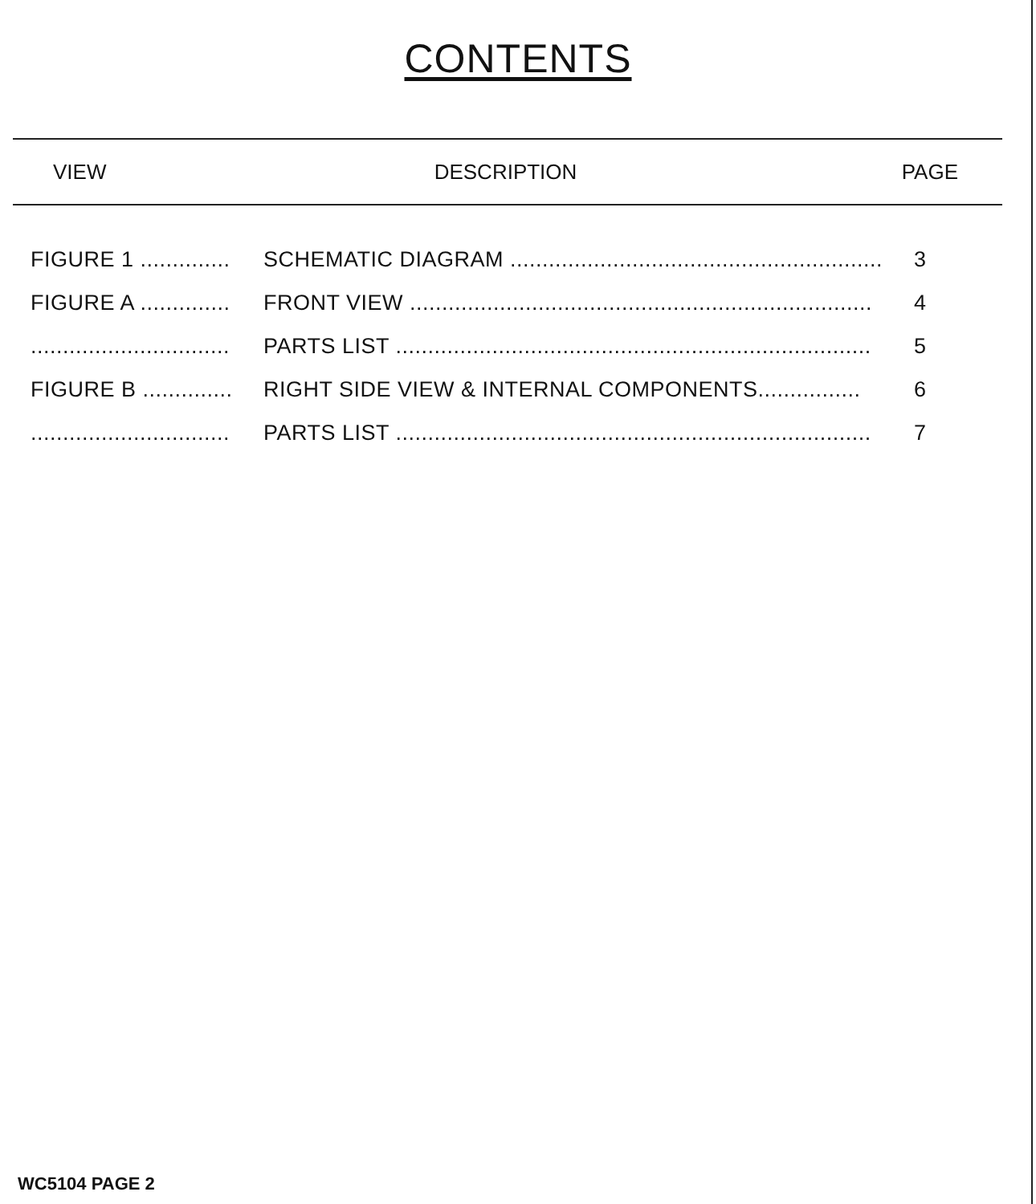CONTENTS
VIEW DESCRIPTION PAGE
| FIGURE 1 .............. | SCHEMATIC DIAGRAM .......................................................... | 3 |
| FIGURE A .............. | FRONT VIEW ........................................................................ | 4 |
| ............................... | PARTS LIST .......................................................................... | 5 |
| FIGURE B .............. | RIGHT SIDE VIEW & INTERNAL COMPONENTS................ | 6 |
| ............................... | PARTS LIST .......................................................................... | 7 |
WC5104 PAGE 2